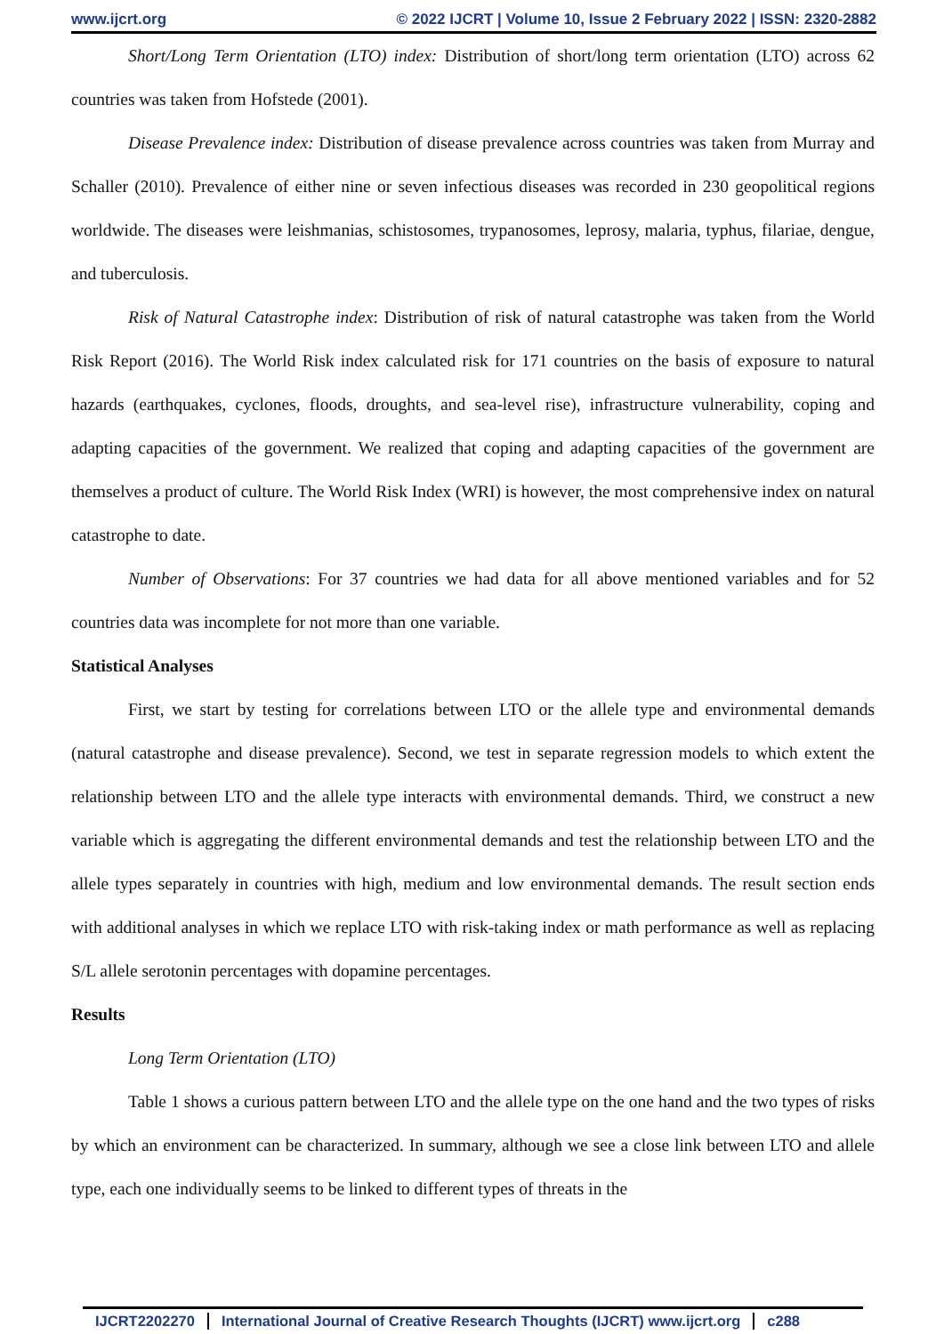www.ijcrt.org © 2022 IJCRT | Volume 10, Issue 2 February 2022 | ISSN: 2320-2882
Short/Long Term Orientation (LTO) index: Distribution of short/long term orientation (LTO) across 62 countries was taken from Hofstede (2001).
Disease Prevalence index: Distribution of disease prevalence across countries was taken from Murray and Schaller (2010). Prevalence of either nine or seven infectious diseases was recorded in 230 geopolitical regions worldwide. The diseases were leishmanias, schistosomes, trypanosomes, leprosy, malaria, typhus, filariae, dengue, and tuberculosis.
Risk of Natural Catastrophe index: Distribution of risk of natural catastrophe was taken from the World Risk Report (2016). The World Risk index calculated risk for 171 countries on the basis of exposure to natural hazards (earthquakes, cyclones, floods, droughts, and sea-level rise), infrastructure vulnerability, coping and adapting capacities of the government. We realized that coping and adapting capacities of the government are themselves a product of culture. The World Risk Index (WRI) is however, the most comprehensive index on natural catastrophe to date.
Number of Observations: For 37 countries we had data for all above mentioned variables and for 52 countries data was incomplete for not more than one variable.
Statistical Analyses
First, we start by testing for correlations between LTO or the allele type and environmental demands (natural catastrophe and disease prevalence). Second, we test in separate regression models to which extent the relationship between LTO and the allele type interacts with environmental demands. Third, we construct a new variable which is aggregating the different environmental demands and test the relationship between LTO and the allele types separately in countries with high, medium and low environmental demands. The result section ends with additional analyses in which we replace LTO with risk-taking index or math performance as well as replacing S/L allele serotonin percentages with dopamine percentages.
Results
Long Term Orientation (LTO)
Table 1 shows a curious pattern between LTO and the allele type on the one hand and the two types of risks by which an environment can be characterized. In summary, although we see a close link between LTO and allele type, each one individually seems to be linked to different types of threats in the
IJCRT2202270 International Journal of Creative Research Thoughts (IJCRT) www.ijcrt.org c288